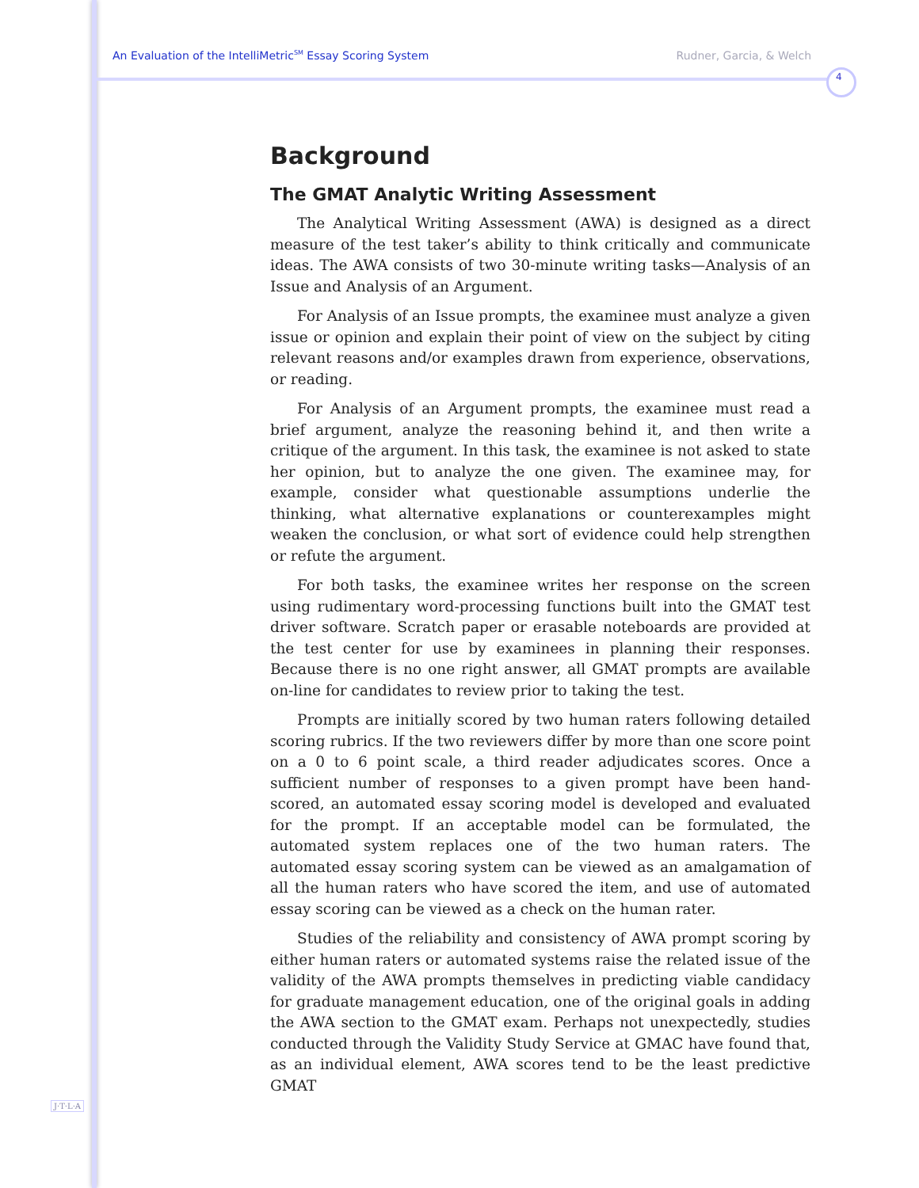An Evaluation of the IntelliMetric<sup>SM</sup> Essay Scoring System Rudner, Garcia, & Welch
4
Background
The GMAT Analytic Writing Assessment
The Analytical Writing Assessment (AWA) is designed as a direct measure of the test taker’s ability to think critically and communicate ideas. The AWA consists of two 30-minute writing tasks—Analysis of an Issue and Analysis of an Argument.
For Analysis of an Issue prompts, the examinee must analyze a given issue or opinion and explain their point of view on the subject by citing relevant reasons and/or examples drawn from experience, observations, or reading.
For Analysis of an Argument prompts, the examinee must read a brief argument, analyze the reasoning behind it, and then write a critique of the argument. In this task, the examinee is not asked to state her opinion, but to analyze the one given. The examinee may, for example, consider what questionable assumptions underlie the thinking, what alternative explanations or counterexamples might weaken the conclusion, or what sort of evidence could help strengthen or refute the argument.
For both tasks, the examinee writes her response on the screen using rudimentary word-processing functions built into the GMAT test driver software. Scratch paper or erasable noteboards are provided at the test center for use by examinees in planning their responses. Because there is no one right answer, all GMAT prompts are available on-line for candidates to review prior to taking the test.
Prompts are initially scored by two human raters following detailed scoring rubrics. If the two reviewers differ by more than one score point on a 0 to 6 point scale, a third reader adjudicates scores. Once a sufficient number of responses to a given prompt have been hand-scored, an automated essay scoring model is developed and evaluated for the prompt. If an acceptable model can be formulated, the automated system replaces one of the two human raters. The automated essay scoring system can be viewed as an amalgamation of all the human raters who have scored the item, and use of automated essay scoring can be viewed as a check on the human rater.
Studies of the reliability and consistency of AWA prompt scoring by either human raters or automated systems raise the related issue of the validity of the AWA prompts themselves in predicting viable candidacy for graduate management education, one of the original goals in adding the AWA section to the GMAT exam. Perhaps not unexpectedly, studies conducted through the Validity Study Service at GMAC have found that, as an individual element, AWA scores tend to be the least predictive GMAT
J·T·L·A